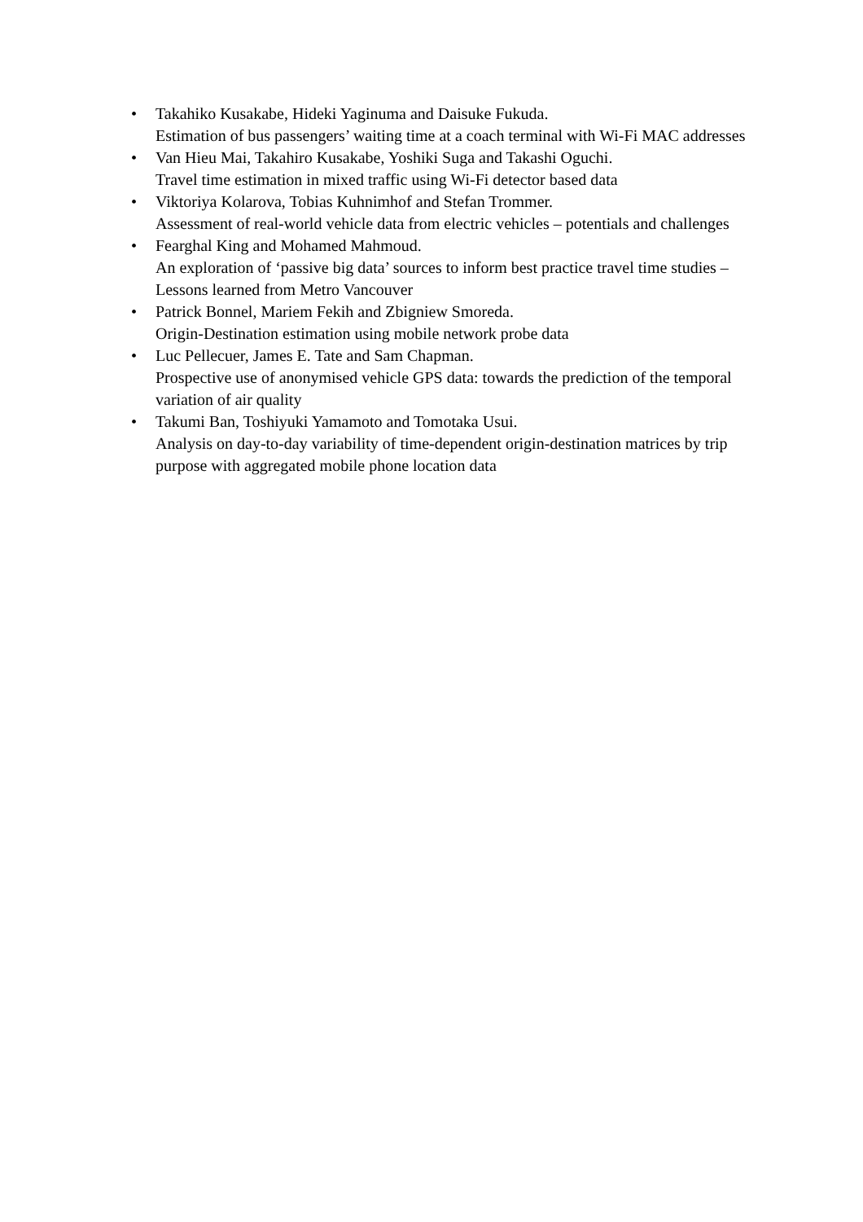• Takahiko Kusakabe, Hideki Yaginuma and Daisuke Fukuda.
Estimation of bus passengers’ waiting time at a coach terminal with Wi-Fi MAC addresses
• Van Hieu Mai, Takahiro Kusakabe, Yoshiki Suga and Takashi Oguchi.
Travel time estimation in mixed traffic using Wi-Fi detector based data
• Viktoriya Kolarova, Tobias Kuhnimhof and Stefan Trommer.
Assessment of real-world vehicle data from electric vehicles – potentials and challenges
• Fearghal King and Mohamed Mahmoud.
An exploration of ‘passive big data’ sources to inform best practice travel time studies – Lessons learned from Metro Vancouver
• Patrick Bonnel, Mariem Fekih and Zbigniew Smoreda.
Origin-Destination estimation using mobile network probe data
• Luc Pellecuer, James E. Tate and Sam Chapman.
Prospective use of anonymised vehicle GPS data: towards the prediction of the temporal variation of air quality
• Takumi Ban, Toshiyuki Yamamoto and Tomotaka Usui.
Analysis on day-to-day variability of time-dependent origin-destination matrices by trip purpose with aggregated mobile phone location data